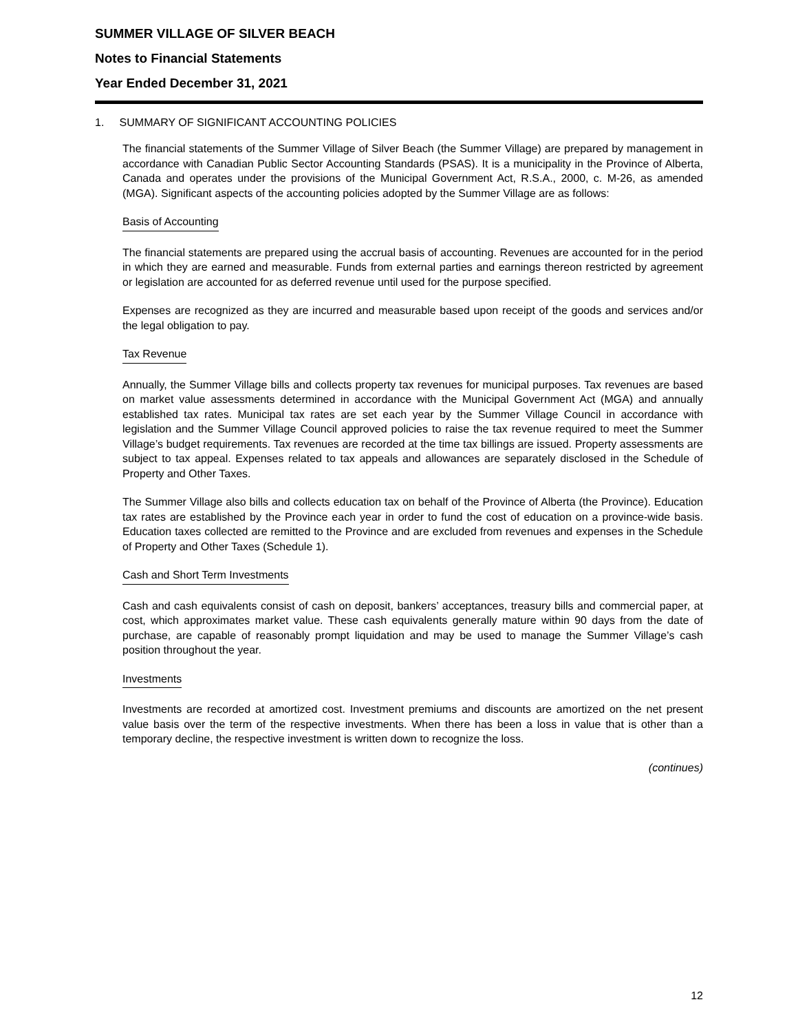SUMMER VILLAGE OF SILVER BEACH
Notes to Financial Statements
Year Ended December 31, 2021
1. SUMMARY OF SIGNIFICANT ACCOUNTING POLICIES
The financial statements of the Summer Village of Silver Beach (the Summer Village) are prepared by management in accordance with Canadian Public Sector Accounting Standards (PSAS). It is a municipality in the Province of Alberta, Canada and operates under the provisions of the Municipal Government Act, R.S.A., 2000, c. M-26, as amended (MGA). Significant aspects of the accounting policies adopted by the Summer Village are as follows:
Basis of Accounting
The financial statements are prepared using the accrual basis of accounting. Revenues are accounted for in the period in which they are earned and measurable. Funds from external parties and earnings thereon restricted by agreement or legislation are accounted for as deferred revenue until used for the purpose specified.
Expenses are recognized as they are incurred and measurable based upon receipt of the goods and services and/or the legal obligation to pay.
Tax Revenue
Annually, the Summer Village bills and collects property tax revenues for municipal purposes. Tax revenues are based on market value assessments determined in accordance with the Municipal Government Act (MGA) and annually established tax rates. Municipal tax rates are set each year by the Summer Village Council in accordance with legislation and the Summer Village Council approved policies to raise the tax revenue required to meet the Summer Village’s budget requirements. Tax revenues are recorded at the time tax billings are issued. Property assessments are subject to tax appeal. Expenses related to tax appeals and allowances are separately disclosed in the Schedule of Property and Other Taxes.
The Summer Village also bills and collects education tax on behalf of the Province of Alberta (the Province). Education tax rates are established by the Province each year in order to fund the cost of education on a province-wide basis. Education taxes collected are remitted to the Province and are excluded from revenues and expenses in the Schedule of Property and Other Taxes (Schedule 1).
Cash and Short Term Investments
Cash and cash equivalents consist of cash on deposit, bankers’ acceptances, treasury bills and commercial paper, at cost, which approximates market value. These cash equivalents generally mature within 90 days from the date of purchase, are capable of reasonably prompt liquidation and may be used to manage the Summer Village’s cash position throughout the year.
Investments
Investments are recorded at amortized cost. Investment premiums and discounts are amortized on the net present value basis over the term of the respective investments. When there has been a loss in value that is other than a temporary decline, the respective investment is written down to recognize the loss.
(continues)
12